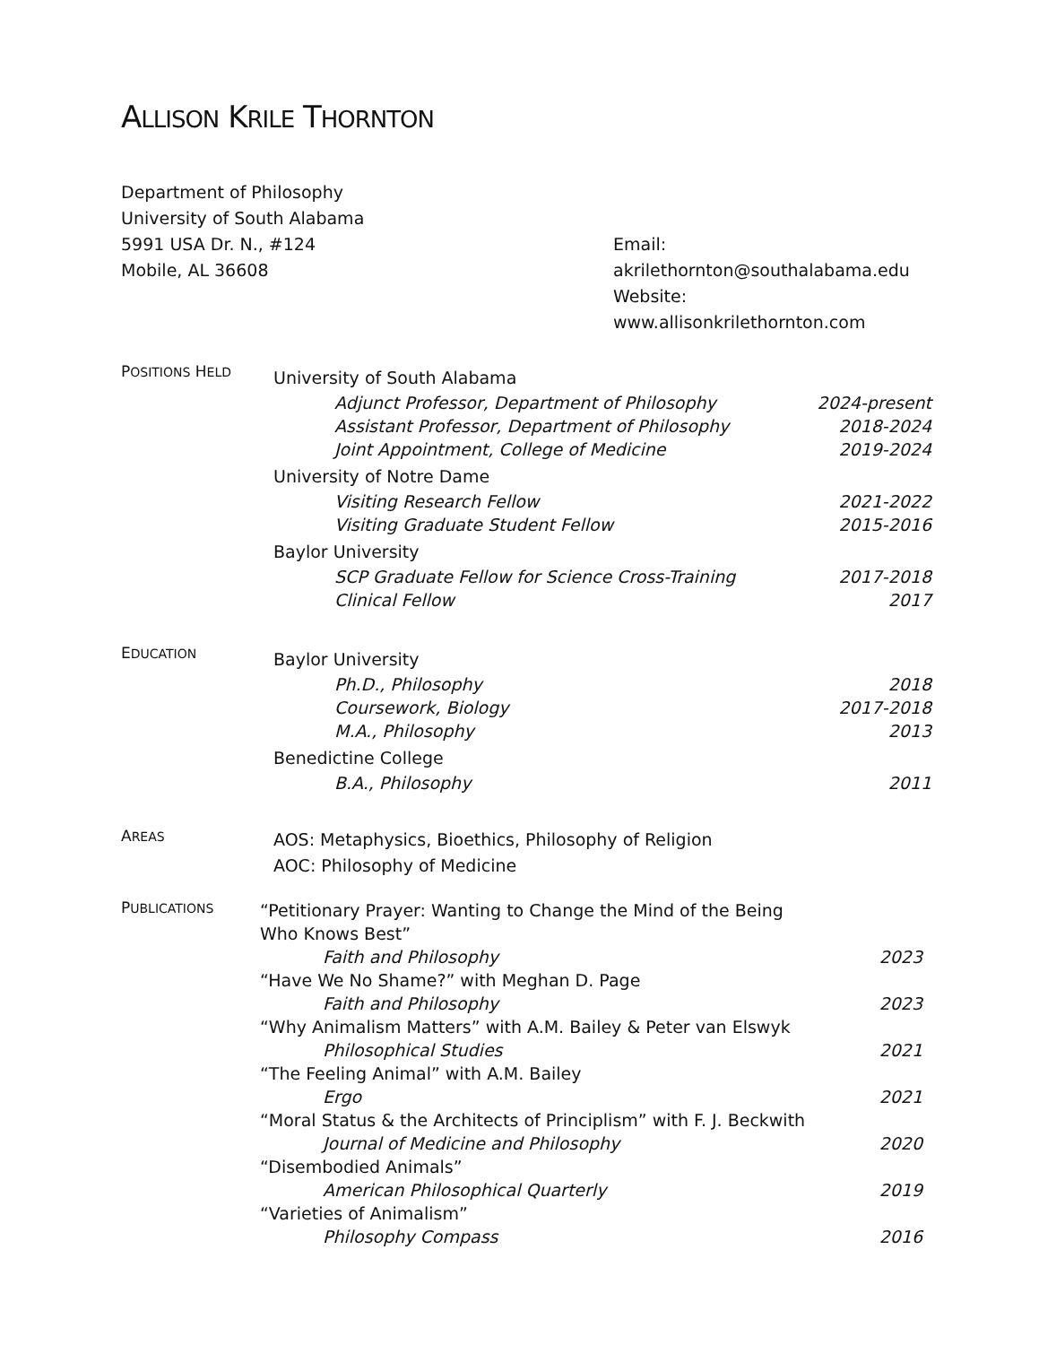ALLISON KRILE THORNTON
Department of Philosophy
University of South Alabama
5991 USA Dr. N., #124
Mobile, AL 36608
Email: akrilethornton@southalabama.edu
Website: www.allisonkrilethornton.com
POSITIONS HELD
University of South Alabama
Adjunct Professor, Department of Philosophy 2024-present
Assistant Professor, Department of Philosophy 2018-2024
Joint Appointment, College of Medicine 2019-2024
University of Notre Dame
Visiting Research Fellow 2021-2022
Visiting Graduate Student Fellow 2015-2016
Baylor University
SCP Graduate Fellow for Science Cross-Training 2017-2018
Clinical Fellow 2017
EDUCATION
Baylor University
Ph.D., Philosophy 2018
Coursework, Biology 2017-2018
M.A., Philosophy 2013
Benedictine College
B.A., Philosophy 2011
AREAS
AOS: Metaphysics, Bioethics, Philosophy of Religion
AOC: Philosophy of Medicine
PUBLICATIONS
“Petitionary Prayer: Wanting to Change the Mind of the Being
Who Knows Best”
Faith and Philosophy 2023
“Have We No Shame?” with Meghan D. Page
Faith and Philosophy 2023
“Why Animalism Matters” with A.M. Bailey & Peter van Elswyk
Philosophical Studies 2021
“The Feeling Animal” with A.M. Bailey
Ergo 2021
“Moral Status & the Architects of Principlism” with F. J. Beckwith
Journal of Medicine and Philosophy 2020
“Disembodied Animals”
American Philosophical Quarterly 2019
“Varieties of Animalism”
Philosophy Compass 2016